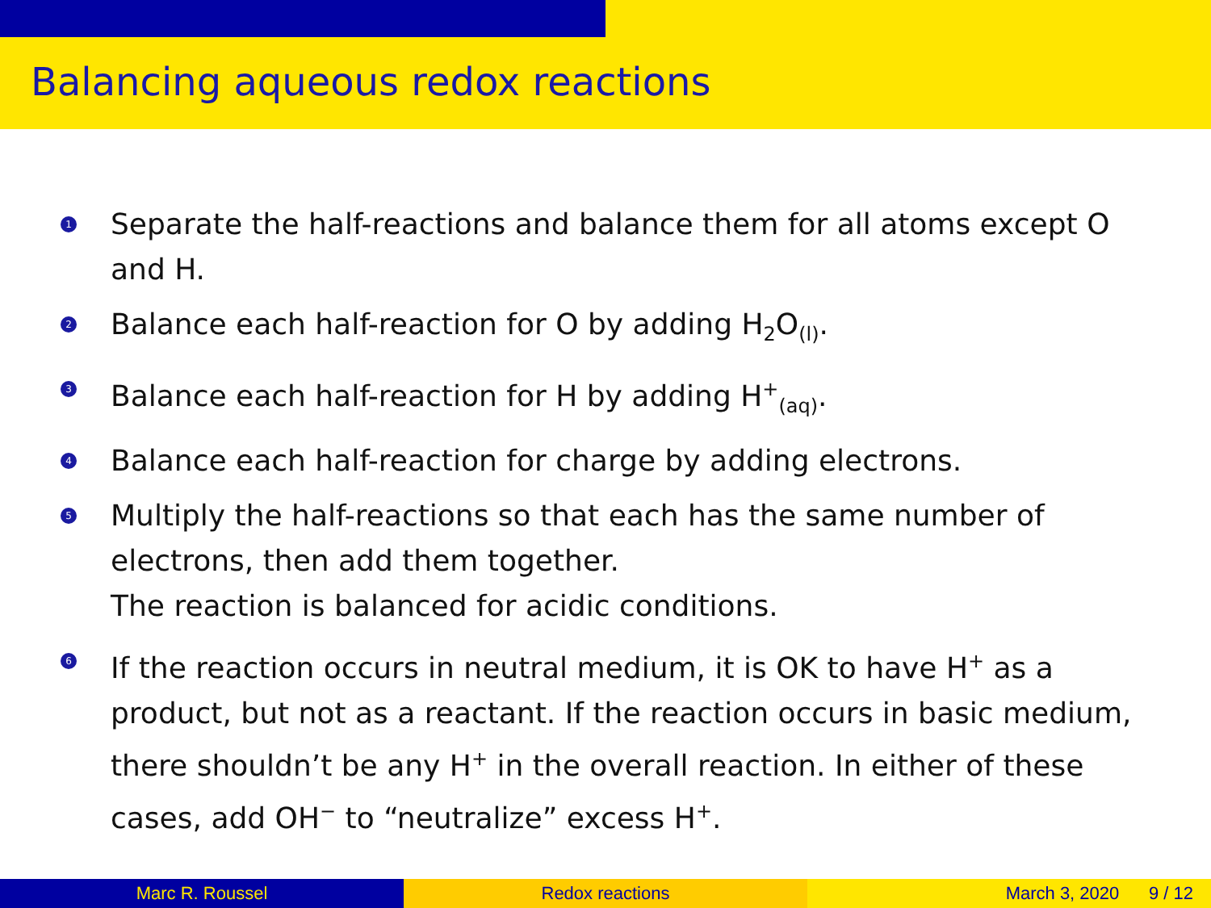Balancing aqueous redox reactions
1 Separate the half-reactions and balance them for all atoms except O and H.
2 Balance each half-reaction for O by adding H<sub>2</sub>O<sub>(l)</sub>.
3 Balance each half-reaction for H by adding H<sup>+</sup><sub>(aq)</sub>.
4 Balance each half-reaction for charge by adding electrons.
5 Multiply the half-reactions so that each has the same number of electrons, then add them together.
The reaction is balanced for acidic conditions.
6 If the reaction occurs in neutral medium, it is OK to have H<sup>+</sup> as a product, but not as a reactant. If the reaction occurs in basic medium, there shouldn’t be any H<sup>+</sup> in the overall reaction. In either of these cases, add OH<sup>−</sup> to “neutralize” excess H<sup>+</sup>.
Marc R. Roussel Redox reactions March 3, 2020 9 / 12